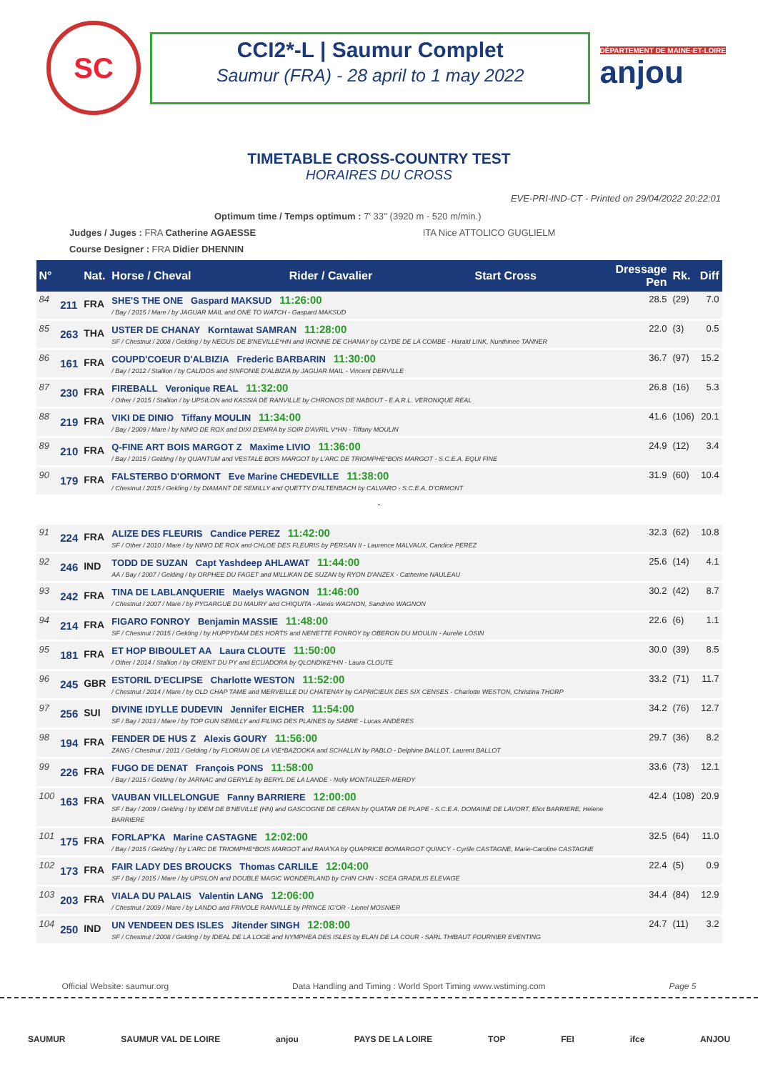SC
CCI2*-L | Saumur Complet
Saumur (FRA) - 28 april to 1 may 2022
DÉPARTEMENT DE MAINE-ET-LOIRE
anjou
TIMETABLE CROSS-COUNTRY TEST
HORAIRES DU CROSS
EVE-PRI-IND-CT - Printed on 29/04/2022 20:22:01
Optimum time / Temps optimum : 7' 33'' (3920 m - 520 m/min.)
Judges / Juges : FRA Catherine AGAESSE ITA Nice ATTOLICO GUGLIELM
Course Designer : FRA Didier DHENNIN
| N° | | Nat. | Horse / Cheval | Rider / Cavalier | Start Cross | Dressage Pen | Rk. | Diff |
| --- | --- | --- | --- | --- | --- | --- | --- | --- |
| 84 | 211 | FRA | SHE'S THE ONE Gaspard MAKSUD 11:26:00 / Bay / 2015 / Mare / by JAGUAR MAIL and ONE TO WATCH - Gaspard MAKSUD | | | 28.5 | (29) | 7.0 |
| 85 | 263 | THA | USTER DE CHANAY Korntawat SAMRAN 11:28:00 SF / Chestnut / 2008 / Gelding / by NEGUS DE B'NEVILLE*HN and IRONNE DE CHANAY by CLYDE DE LA COMBE - Harald LINK, Nunthinee TANNER | | | 22.0 | (3) | 0.5 |
| 86 | 161 | FRA | COUPD'COEUR D'ALBIZIA Frederic BARBARIN 11:30:00 / Bay / 2012 / Stallion / by CALIDOS and SINFONIE D'ALBIZIA by JAGUAR MAIL - Vincent DERVILLE | | | 36.7 | (97) | 15.2 |
| 87 | 230 | FRA | FIREBALL Veronique REAL 11:32:00 / Other / 2015 / Stallion / by UPSILON and KASSIA DE RANVILLE by CHRONOS DE NABOUT - E.A.R.L. VERONIQUE REAL | | | 26.8 | (16) | 5.3 |
| 88 | 219 | FRA | VIKI DE DINIO Tiffany MOULIN 11:34:00 / Bay / 2009 / Mare / by NINIO DE ROX and DIXI D'EMRA by SOIR D'AVRIL V*HN - Tiffany MOULIN | | | 41.6 | (106) | 20.1 |
| 89 | 210 | FRA | Q-FINE ART BOIS MARGOT Z Maxime LIVIO 11:36:00 / Bay / 2015 / Gelding / by QUANTUM and VESTALE BOIS MARGOT by L'ARC DE TRIOMPHE*BOIS MARGOT - S.C.E.A. EQUI FINE | | | 24.9 | (12) | 3.4 |
| 90 | 179 | FRA | FALSTERBO D'ORMONT Eve Marine CHEDEVILLE 11:38:00 / Chestnut / 2015 / Gelding / by DIAMANT DE SEMILLY and QUETTY D'ALTENBACH by CALVARO - S.C.E.A. D'ORMONT | | | 31.9 | (60) | 10.4 |
| - | | | | | | | | |
| 91 | 224 | FRA | ALIZE DES FLEURIS Candice PEREZ 11:42:00 SF / Other / 2010 / Mare / by NINIO DE ROX and CHLOE DES FLEURIS by PERSAN II - Laurence MALVAUX, Candice PEREZ | | | 32.3 | (62) | 10.8 |
| 92 | 246 | IND | TODD DE SUZAN Capt Yashdeep AHLAWAT 11:44:00 AA / Bay / 2007 / Gelding / by ORPHEE DU FAGET and MILLIKAN DE SUZAN by RYON D'ANZEX - Catherine NAULEAU | | | 25.6 | (14) | 4.1 |
| 93 | 242 | FRA | TINA DE LABLANQUERIE Maelys WAGNON 11:46:00 / Chestnut / 2007 / Mare / by PYGARGUE DU MAURY and CHIQUITA - Alexis WAGNON, Sandrine WAGNON | | | 30.2 | (42) | 8.7 |
| 94 | 214 | FRA | FIGARO FONROY Benjamin MASSIE 11:48:00 SF / Chestnut / 2015 / Gelding / by HUPPYDAM DES HORTS and NENETTE FONROY by OBERON DU MOULIN - Aurelie LOSIN | | | 22.6 | (6) | 1.1 |
| 95 | 181 | FRA | ET HOP BIBOULET AA Laura CLOUTE 11:50:00 / Other / 2014 / Stallion / by ORIENT DU PY and ECUADORA by QLONDIKE*HN - Laura CLOUTE | | | 30.0 | (39) | 8.5 |
| 96 | 245 | GBR | ESTORIL D'ECLIPSE Charlotte WESTON 11:52:00 / Chestnut / 2014 / Mare / by OLD CHAP TAME and MERVEILLE DU CHATENAY by CAPRICIEUX DES SIX CENSES - Charlotte WESTON, Christina THORP | | | 33.2 | (71) | 11.7 |
| 97 | 256 | SUI | DIVINE IDYLLE DUDEVIN Jennifer EICHER 11:54:00 SF / Bay / 2013 / Mare / by TOP GUN SEMILLY and FILING DES PLAINES by SABRE - Lucas ANDERES | | | 34.2 | (76) | 12.7 |
| 98 | 194 | FRA | FENDER DE HUS Z Alexis GOURY 11:56:00 ZANG / Chestnut / 2011 / Gelding / by FLORIAN DE LA VIE*BAZOOKA and SCHALLIN by PABLO - Delphine BALLOT, Laurent BALLOT | | | 29.7 | (36) | 8.2 |
| 99 | 226 | FRA | FUGO DE DENAT François PONS 11:58:00 / Bay / 2015 / Gelding / by JARNAC and GERYLE by BERYL DE LA LANDE - Nelly MONTAUZER-MERDY | | | 33.6 | (73) | 12.1 |
| 100 | 163 | FRA | VAUBAN VILLELONGUE Fanny BARRIERE 12:00:00 SF / Bay / 2009 / Gelding / by IDEM DE B'NEVILLE (HN) and GASCOGNE DE CERAN by QUATAR DE PLAPE - S.C.E.A. DOMAINE DE LAVORT, Eliot BARRIERE, Helene BARRIERE | | | 42.4 | (108) | 20.9 |
| 101 | 175 | FRA | FORLAP'KA Marine CASTAGNE 12:02:00 / Bay / 2015 / Gelding / by L'ARC DE TRIOMPHE*BOIS MARGOT and RAIA'KA by QUAPRICE BOIMARGOT QUINCY - Cyrille CASTAGNE, Marie-Caroline CASTAGNE | | | 32.5 | (64) | 11.0 |
| 102 | 173 | FRA | FAIR LADY DES BROUCKS Thomas CARLILE 12:04:00 SF / Bay / 2015 / Mare / by UPSILON and DOUBLE MAGIC WONDERLAND by CHIN CHIN - SCEA GRADILIS ELEVAGE | | | 22.4 | (5) | 0.9 |
| 103 | 203 | FRA | VIALA DU PALAIS Valentin LANG 12:06:00 / Chestnut / 2009 / Mare / by LANDO and FRIVOLE RANVILLE by PRINCE IG'OR - Lionel MOSNIER | | | 34.4 | (84) | 12.9 |
| 104 | 250 | IND | UN VENDEEN DES ISLES Jitender SINGH 12:08:00 SF / Chestnut / 2008 / Gelding / by IDEAL DE LA LOGE and NYMPHEA DES ISLES by ELAN DE LA COUR - SARL THIBAUT FOURNIER EVENTING | | | 24.7 | (11) | 3.2 |
Official Website: saumur.org Data Handling and Timing : World Sport Timing www.wstiming.com Page 5
SAUMUR SAUMUR VAL DE LOIRE anjou PAYS DE LA LOIRE TOP FEI ifce ANJOU